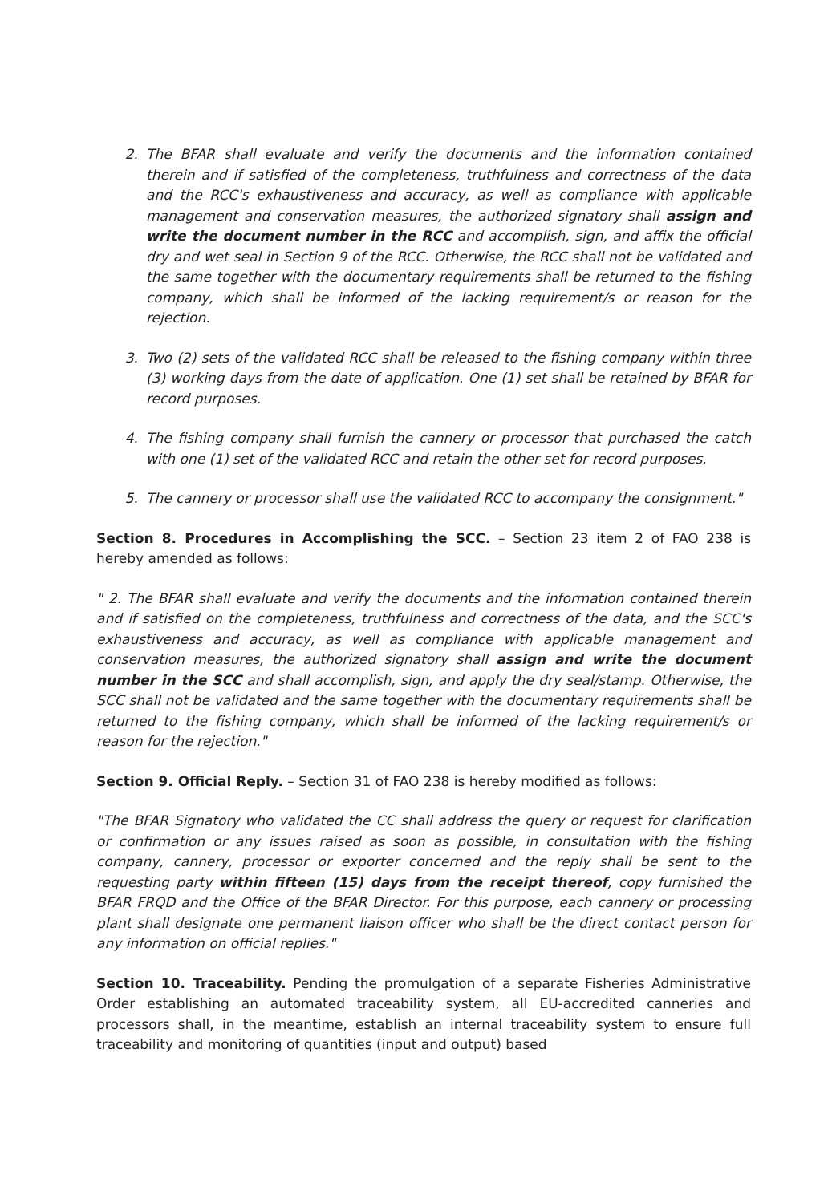2. The BFAR shall evaluate and verify the documents and the information contained therein and if satisfied of the completeness, truthfulness and correctness of the data and the RCC's exhaustiveness and accuracy, as well as compliance with applicable management and conservation measures, the authorized signatory shall assign and write the document number in the RCC and accomplish, sign, and affix the official dry and wet seal in Section 9 of the RCC. Otherwise, the RCC shall not be validated and the same together with the documentary requirements shall be returned to the fishing company, which shall be informed of the lacking requirement/s or reason for the rejection.
3. Two (2) sets of the validated RCC shall be released to the fishing company within three (3) working days from the date of application. One (1) set shall be retained by BFAR for record purposes.
4. The fishing company shall furnish the cannery or processor that purchased the catch with one (1) set of the validated RCC and retain the other set for record purposes.
5. The cannery or processor shall use the validated RCC to accompany the consignment."
Section 8. Procedures in Accomplishing the SCC. – Section 23 item 2 of FAO 238 is hereby amended as follows:
" 2. The BFAR shall evaluate and verify the documents and the information contained therein and if satisfied on the completeness, truthfulness and correctness of the data, and the SCC's exhaustiveness and accuracy, as well as compliance with applicable management and conservation measures, the authorized signatory shall assign and write the document number in the SCC and shall accomplish, sign, and apply the dry seal/stamp. Otherwise, the SCC shall not be validated and the same together with the documentary requirements shall be returned to the fishing company, which shall be informed of the lacking requirement/s or reason for the rejection."
Section 9. Official Reply. – Section 31 of FAO 238 is hereby modified as follows:
"The BFAR Signatory who validated the CC shall address the query or request for clarification or confirmation or any issues raised as soon as possible, in consultation with the fishing company, cannery, processor or exporter concerned and the reply shall be sent to the requesting party within fifteen (15) days from the receipt thereof, copy furnished the BFAR FRQD and the Office of the BFAR Director. For this purpose, each cannery or processing plant shall designate one permanent liaison officer who shall be the direct contact person for any information on official replies."
Section 10. Traceability. Pending the promulgation of a separate Fisheries Administrative Order establishing an automated traceability system, all EU-accredited canneries and processors shall, in the meantime, establish an internal traceability system to ensure full traceability and monitoring of quantities (input and output) based